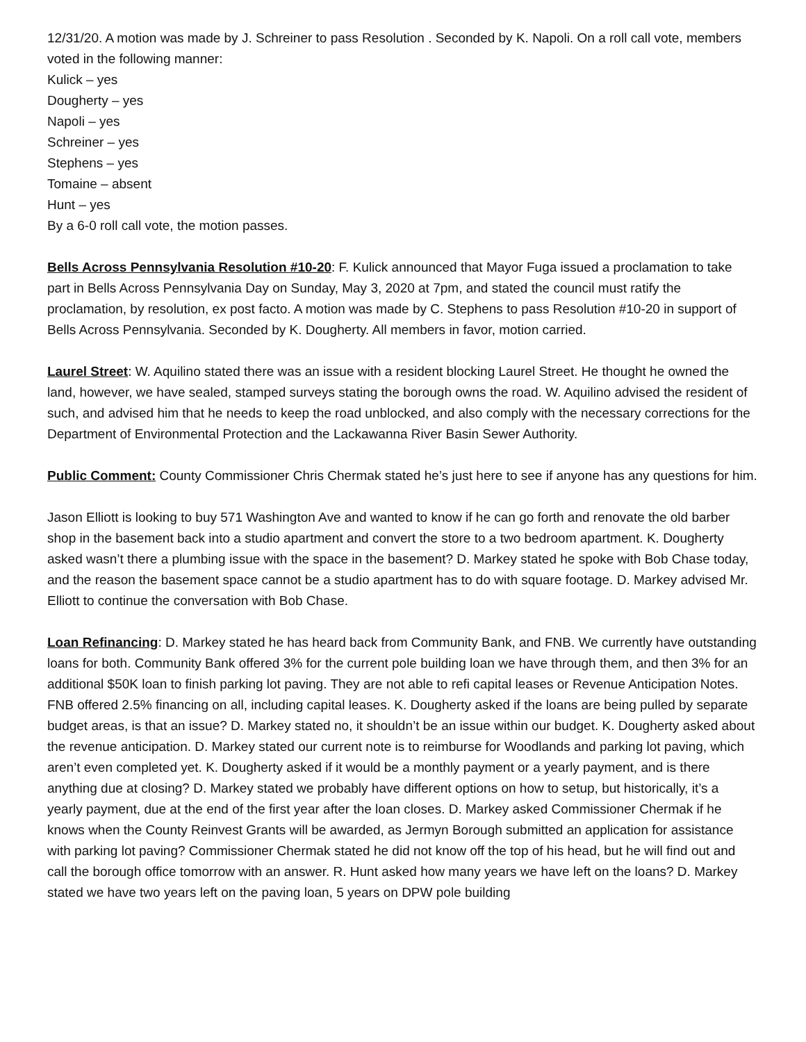12/31/20. A motion was made by J. Schreiner to pass Resolution . Seconded by K. Napoli. On a roll call vote, members voted in the following manner:
Kulick – yes
Dougherty – yes
Napoli – yes
Schreiner – yes
Stephens – yes
Tomaine – absent
Hunt – yes
By a 6-0 roll call vote, the motion passes.
Bells Across Pennsylvania Resolution #10-20: F. Kulick announced that Mayor Fuga issued a proclamation to take part in Bells Across Pennsylvania Day on Sunday, May 3, 2020 at 7pm, and stated the council must ratify the proclamation, by resolution, ex post facto. A motion was made by C. Stephens to pass Resolution #10-20 in support of Bells Across Pennsylvania. Seconded by K. Dougherty. All members in favor, motion carried.
Laurel Street: W. Aquilino stated there was an issue with a resident blocking Laurel Street. He thought he owned the land, however, we have sealed, stamped surveys stating the borough owns the road. W. Aquilino advised the resident of such, and advised him that he needs to keep the road unblocked, and also comply with the necessary corrections for the Department of Environmental Protection and the Lackawanna River Basin Sewer Authority.
Public Comment: County Commissioner Chris Chermak stated he’s just here to see if anyone has any questions for him.
Jason Elliott is looking to buy 571 Washington Ave and wanted to know if he can go forth and renovate the old barber shop in the basement back into a studio apartment and convert the store to a two bedroom apartment. K. Dougherty asked wasn’t there a plumbing issue with the space in the basement? D. Markey stated he spoke with Bob Chase today, and the reason the basement space cannot be a studio apartment has to do with square footage. D. Markey advised Mr. Elliott to continue the conversation with Bob Chase.
Loan Refinancing: D. Markey stated he has heard back from Community Bank, and FNB. We currently have outstanding loans for both. Community Bank offered 3% for the current pole building loan we have through them, and then 3% for an additional $50K loan to finish parking lot paving. They are not able to refi capital leases or Revenue Anticipation Notes. FNB offered 2.5% financing on all, including capital leases. K. Dougherty asked if the loans are being pulled by separate budget areas, is that an issue? D. Markey stated no, it shouldn’t be an issue within our budget. K. Dougherty asked about the revenue anticipation. D. Markey stated our current note is to reimburse for Woodlands and parking lot paving, which aren’t even completed yet. K. Dougherty asked if it would be a monthly payment or a yearly payment, and is there anything due at closing? D. Markey stated we probably have different options on how to setup, but historically, it’s a yearly payment, due at the end of the first year after the loan closes. D. Markey asked Commissioner Chermak if he knows when the County Reinvest Grants will be awarded, as Jermyn Borough submitted an application for assistance with parking lot paving? Commissioner Chermak stated he did not know off the top of his head, but he will find out and call the borough office tomorrow with an answer. R. Hunt asked how many years we have left on the loans? D. Markey stated we have two years left on the paving loan, 5 years on DPW pole building